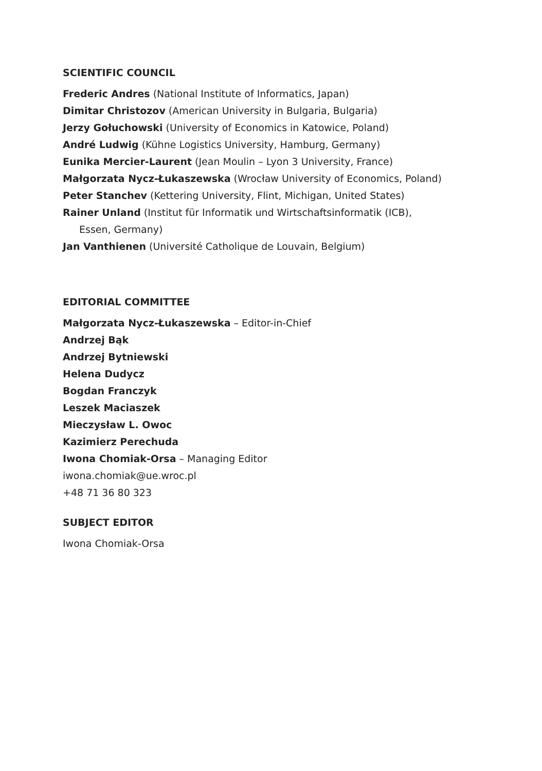SCIENTIFIC COUNCIL
Frederic Andres (National Institute of Informatics, Japan)
Dimitar Christozov (American University in Bulgaria, Bulgaria)
Jerzy Gołuchowski (University of Economics in Katowice, Poland)
André Ludwig (Kühne Logistics University, Hamburg, Germany)
Eunika Mercier-Laurent (Jean Moulin – Lyon 3 University, France)
Małgorzata Nycz-Łukaszewska (Wrocław University of Economics, Poland)
Peter Stanchev (Kettering University, Flint, Michigan, United States)
Rainer Unland (Institut für Informatik und Wirtschaftsinformatik (ICB),
Essen, Germany)
Jan Vanthienen (Université Catholique de Louvain, Belgium)
EDITORIAL COMMITTEE
Małgorzata Nycz-Łukaszewska – Editor-in-Chief
Andrzej Bąk
Andrzej Bytniewski
Helena Dudycz
Bogdan Franczyk
Leszek Maciaszek
Mieczysław L. Owoc
Kazimierz Perechuda
Iwona Chomiak-Orsa – Managing Editor
iwona.chomiak@ue.wroc.pl
+48 71 36 80 323
SUBJECT EDITOR
Iwona Chomiak-Orsa